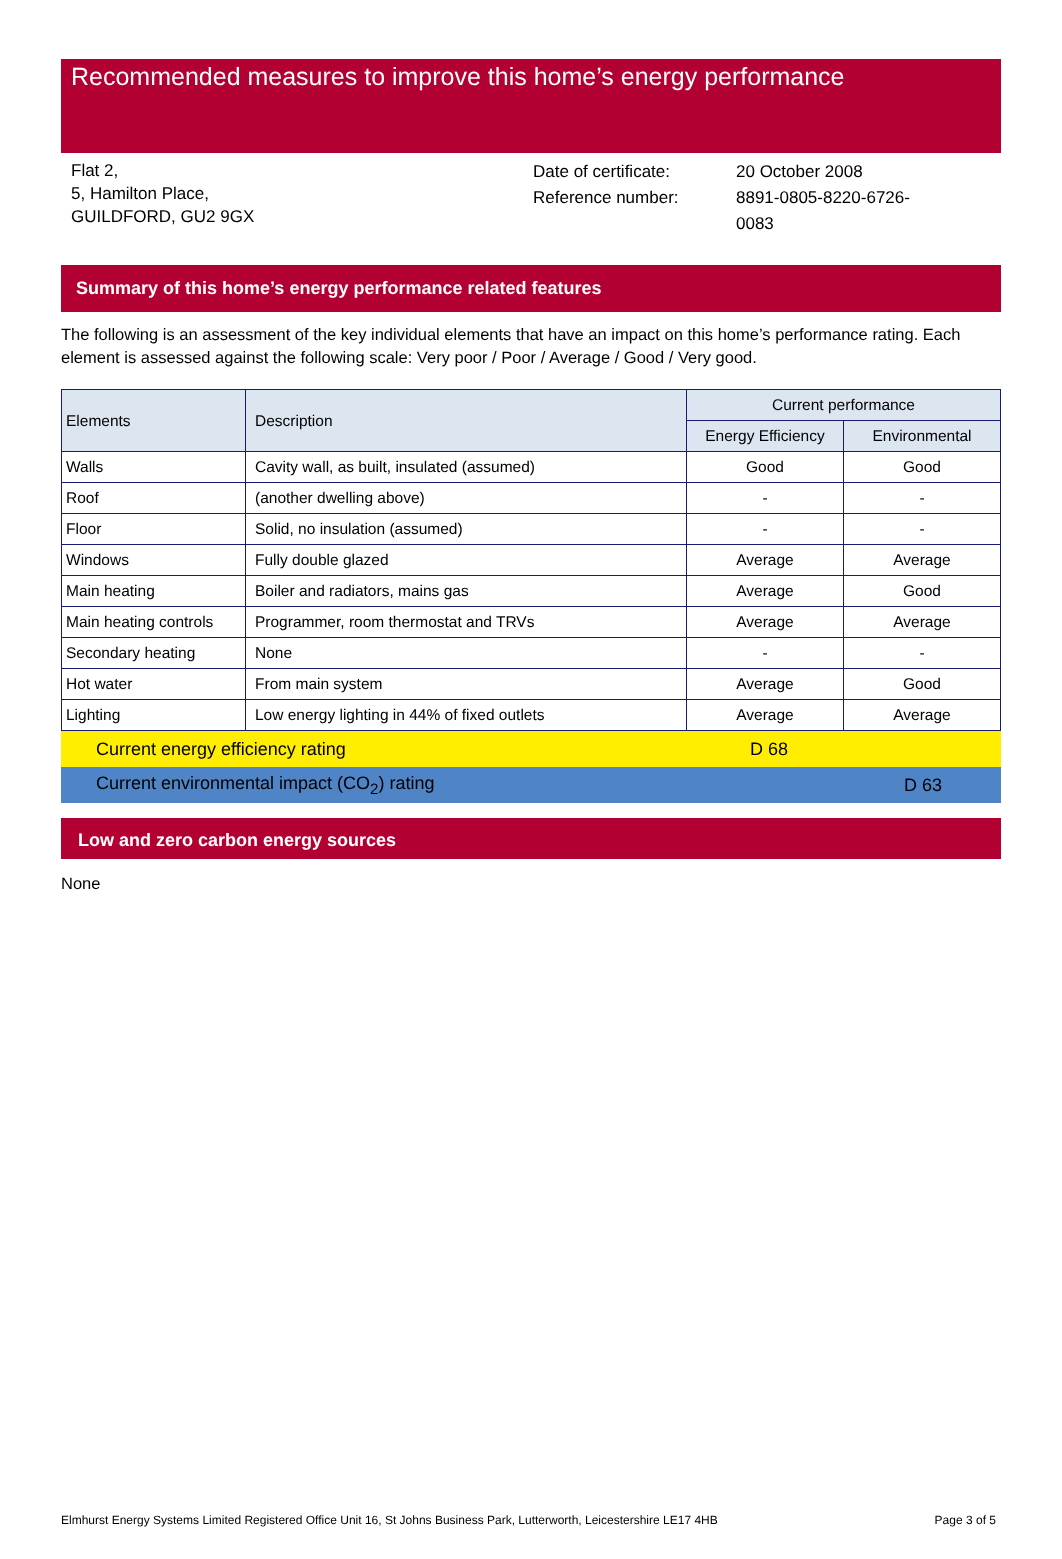Recommended measures to improve this home’s energy performance
Flat 2,
5, Hamilton Place,
GUILDFORD, GU2 9GX
Date of certificate:
Reference number:
20 October 2008
8891-0805-8220-6726-0083
Summary of this home’s energy performance related features
The following is an assessment of the key individual elements that have an impact on this home’s performance rating. Each element is assessed against the following scale: Very poor / Poor / Average / Good / Very good.
| Elements | Description | Current performance | |
| --- | --- | --- | --- |
| | | Energy Efficiency | Environmental |
| Walls | Cavity wall, as built, insulated (assumed) | Good | Good |
| Roof | (another dwelling above) | - | - |
| Floor | Solid, no insulation (assumed) | - | - |
| Windows | Fully double glazed | Average | Average |
| Main heating | Boiler and radiators, mains gas | Average | Good |
| Main heating controls | Programmer, room thermostat and TRVs | Average | Average |
| Secondary heating | None | - | - |
| Hot water | From main system | Average | Good |
| Lighting | Low energy lighting in 44% of fixed outlets | Average | Average |
Current energy efficiency rating D 68
Current environmental impact (CO<sub>2</sub>) rating D 63
Low and zero carbon energy sources
None
Elmhurst Energy Systems Limited Registered Office Unit 16, St Johns Business Park, Lutterworth, Leicestershire LE17 4HB Page 3 of 5